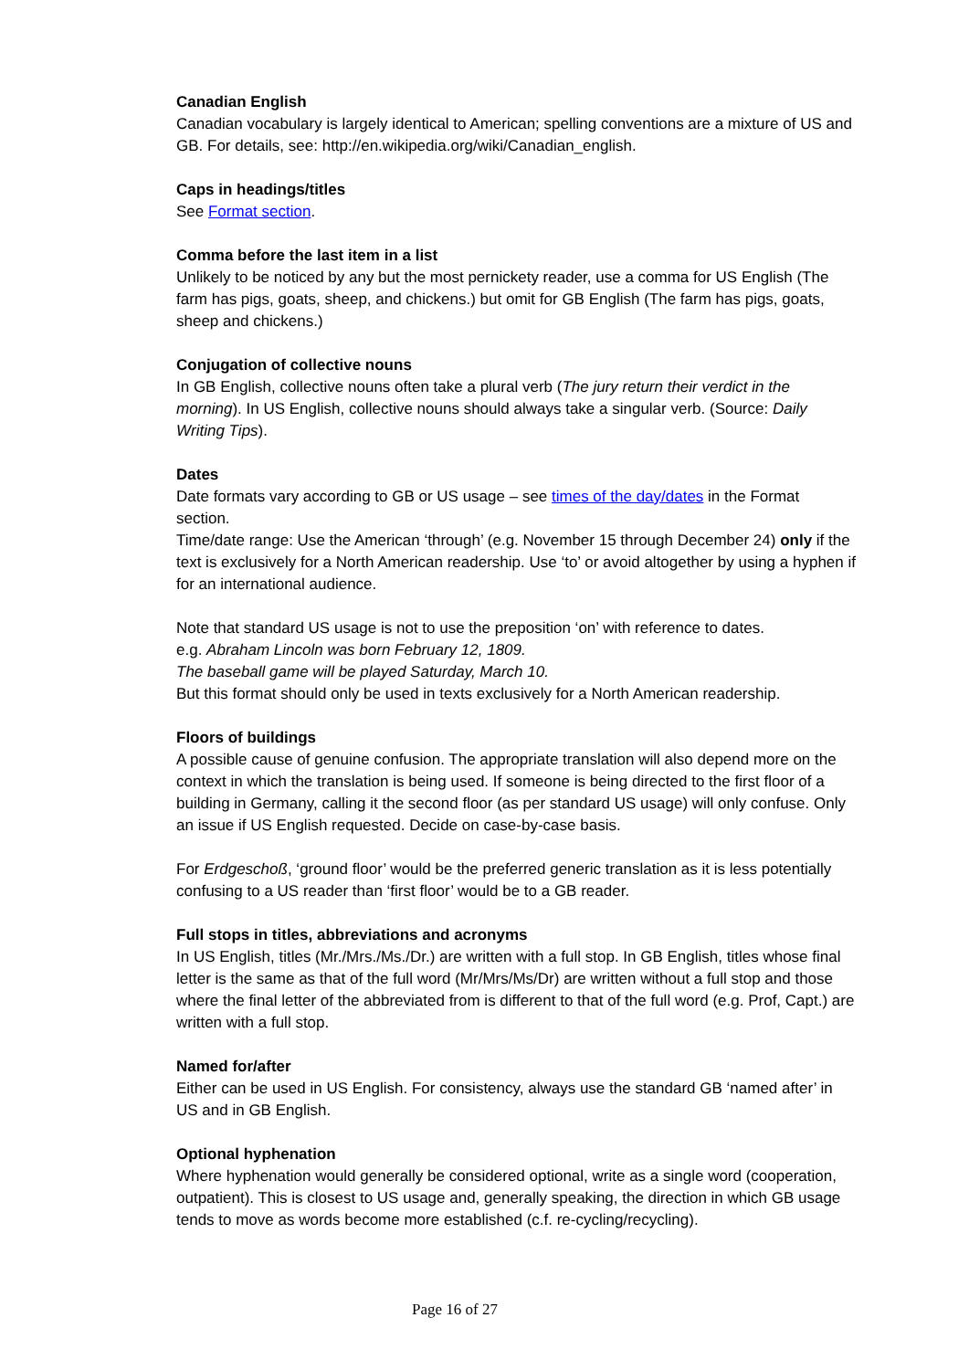Canadian English
Canadian vocabulary is largely identical to American; spelling conventions are a mixture of US and GB. For details, see: http://en.wikipedia.org/wiki/Canadian_english.
Caps in headings/titles
See Format section.
Comma before the last item in a list
Unlikely to be noticed by any but the most pernickety reader, use a comma for US English (The farm has pigs, goats, sheep, and chickens.) but omit for GB English (The farm has pigs, goats, sheep and chickens.)
Conjugation of collective nouns
In GB English, collective nouns often take a plural verb (The jury return their verdict in the morning). In US English, collective nouns should always take a singular verb. (Source: Daily Writing Tips).
Dates
Date formats vary according to GB or US usage – see times of the day/dates in the Format section.
Time/date range: Use the American ‘through’ (e.g. November 15 through December 24) only if the text is exclusively for a North American readership. Use ‘to’ or avoid altogether by using a hyphen if for an international audience.
Note that standard US usage is not to use the preposition ‘on’ with reference to dates.
e.g. Abraham Lincoln was born February 12, 1809.
The baseball game will be played Saturday, March 10.
But this format should only be used in texts exclusively for a North American readership.
Floors of buildings
A possible cause of genuine confusion. The appropriate translation will also depend more on the context in which the translation is being used. If someone is being directed to the first floor of a building in Germany, calling it the second floor (as per standard US usage) will only confuse. Only an issue if US English requested. Decide on case-by-case basis.
For Erdgeschoß, ‘ground floor’ would be the preferred generic translation as it is less potentially confusing to a US reader than ‘first floor’ would be to a GB reader.
Full stops in titles, abbreviations and acronyms
In US English, titles (Mr./Mrs./Ms./Dr.) are written with a full stop. In GB English, titles whose final letter is the same as that of the full word (Mr/Mrs/Ms/Dr) are written without a full stop and those where the final letter of the abbreviated from is different to that of the full word (e.g. Prof, Capt.) are written with a full stop.
Named for/after
Either can be used in US English. For consistency, always use the standard GB ‘named after’ in US and in GB English.
Optional hyphenation
Where hyphenation would generally be considered optional, write as a single word (cooperation, outpatient). This is closest to US usage and, generally speaking, the direction in which GB usage tends to move as words become more established (c.f. re-cycling/recycling).
Page 16 of 27